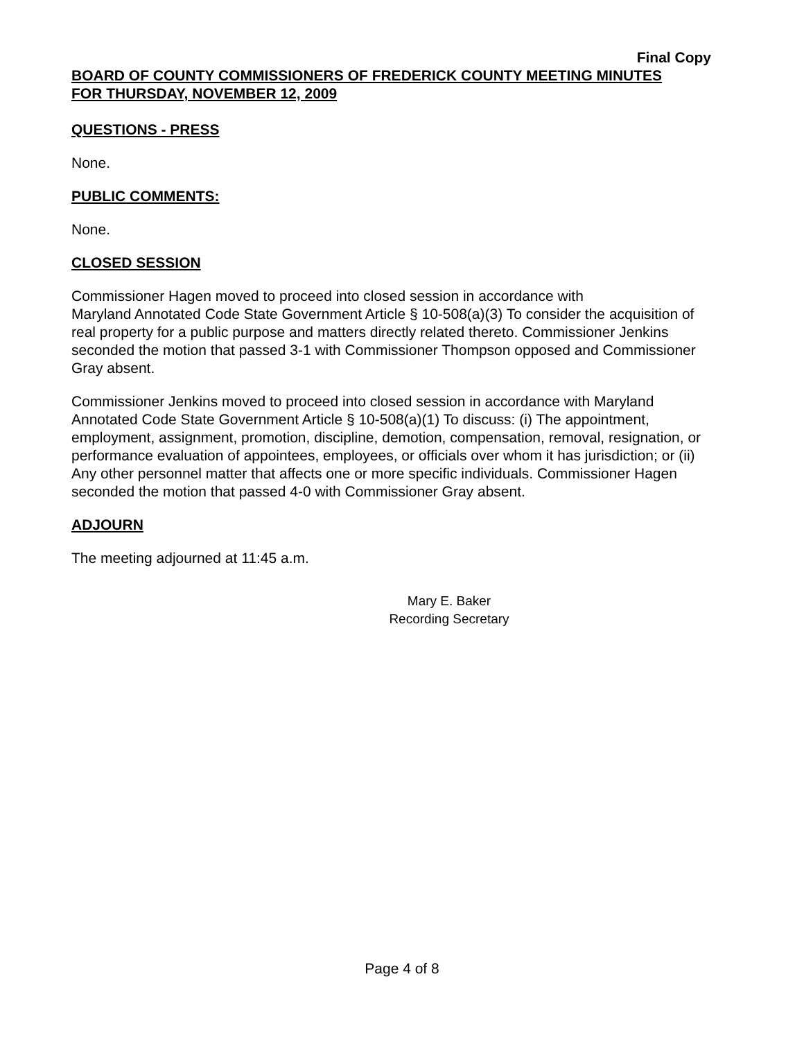Final Copy
BOARD OF COUNTY COMMISSIONERS OF FREDERICK COUNTY MEETING MINUTES
FOR THURSDAY, NOVEMBER 12, 2009
QUESTIONS - PRESS
None.
PUBLIC COMMENTS:
None.
CLOSED SESSION
Commissioner Hagen moved to proceed into closed session in accordance with
Maryland Annotated Code State Government Article § 10-508(a)(3) To consider the acquisition of real property for a public purpose and matters directly related thereto. Commissioner Jenkins seconded the motion that passed 3-1 with Commissioner Thompson opposed and Commissioner Gray absent.
Commissioner Jenkins moved to proceed into closed session in accordance with Maryland Annotated Code State Government Article § 10-508(a)(1) To discuss: (i) The appointment, employment, assignment, promotion, discipline, demotion, compensation, removal, resignation, or performance evaluation of appointees, employees, or officials over whom it has jurisdiction; or (ii) Any other personnel matter that affects one or more specific individuals. Commissioner Hagen seconded the motion that passed 4-0 with Commissioner Gray absent.
ADJOURN
The meeting adjourned at 11:45 a.m.
Mary E. Baker
Recording Secretary
Page 4 of 8